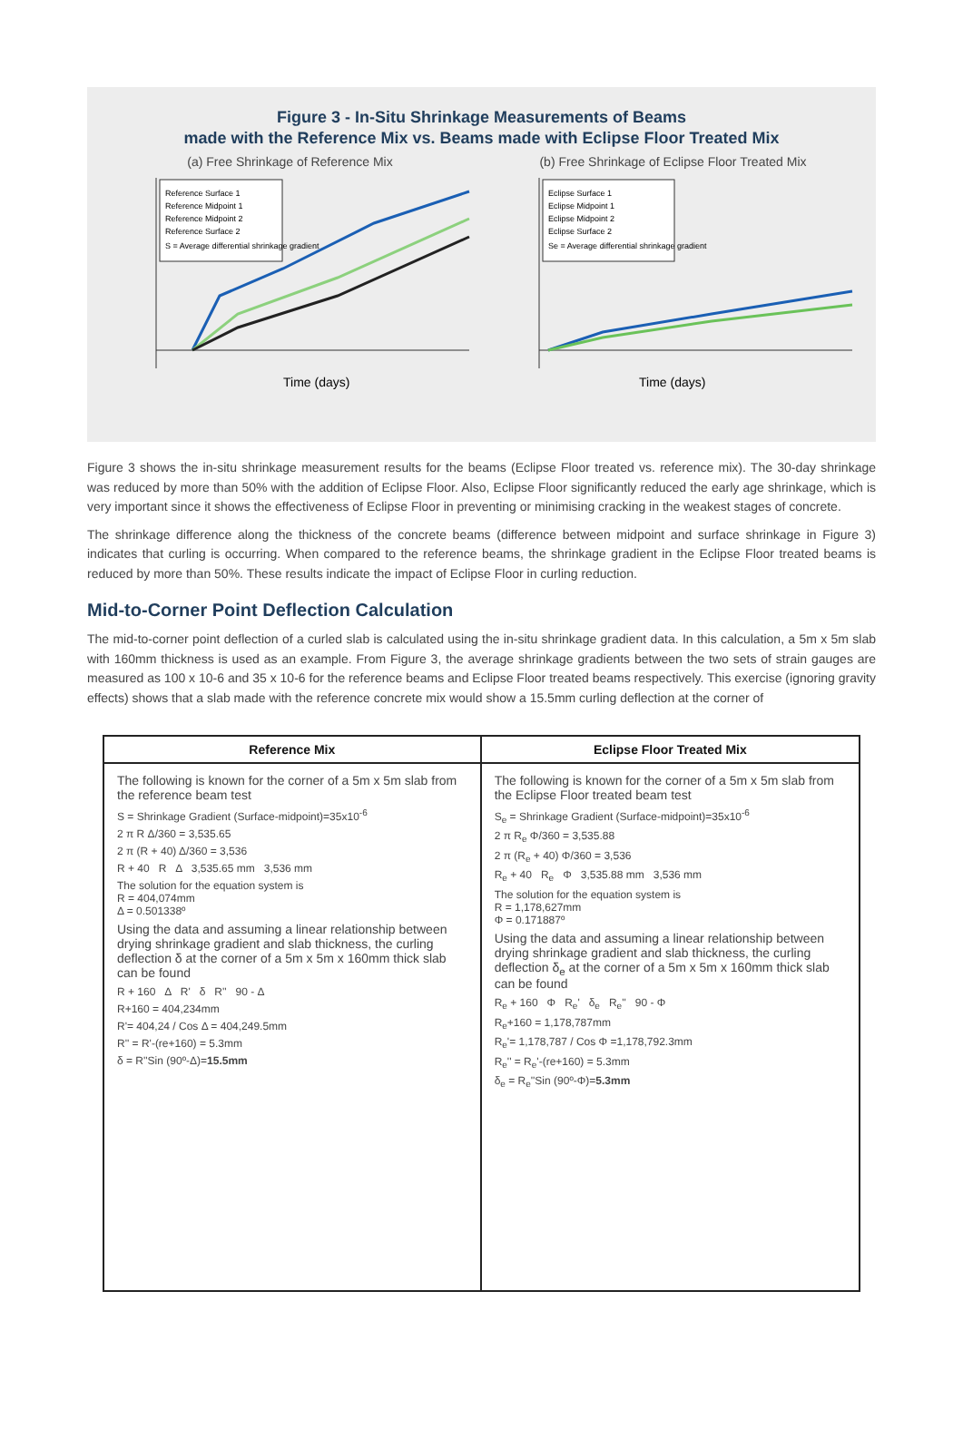Figure 3 - In-Situ Shrinkage Measurements of Beams
made with the Reference Mix vs. Beams made with Eclipse Floor Treated Mix
(a) Free Shrinkage of Reference Mix
Reference Surface 1
Reference Midpoint 1
Reference Midpoint 2
Reference Surface 2
S = Average differential shrinkage gradient
Time (days)
(b) Free Shrinkage of Eclipse Floor Treated Mix
Eclipse Surface 1
Eclipse Midpoint 1
Eclipse Midpoint 2
Eclipse Surface 2
Se = Average differential shrinkage gradient
Time (days)
Figure 3 shows the in-situ shrinkage measurement results for the beams (Eclipse Floor treated vs. reference mix). The 30-day shrinkage was reduced by more than 50% with the addition of Eclipse Floor. Also, Eclipse Floor significantly reduced the early age shrinkage, which is very important since it shows the effectiveness of Eclipse Floor in preventing or minimising cracking in the weakest stages of concrete.
The shrinkage difference along the thickness of the concrete beams (difference between midpoint and surface shrinkage in Figure 3) indicates that curling is occurring. When compared to the reference beams, the shrinkage gradient in the Eclipse Floor treated beams is reduced by more than 50%. These results indicate the impact of Eclipse Floor in curling reduction.
Mid-to-Corner Point Deflection Calculation
The mid-to-corner point deflection of a curled slab is calculated using the in-situ shrinkage gradient data. In this calculation, a 5m x 5m slab with 160mm thickness is used as an example. From Figure 3, the average shrinkage gradients between the two sets of strain gauges are measured as 100 x 10-6 and 35 x 10-6 for the reference beams and Eclipse Floor treated beams respectively. This exercise (ignoring gravity effects) shows that a slab made with the reference concrete mix would show a 15.5mm curling deflection at the corner of
| Reference Mix | Eclipse Floor Treated Mix |
| --- | --- |
| The following is known for the corner of a 5m x 5m slab from the reference beam test S = Shrinkage Gradient (Surface-midpoint)=35x10<sup>-6</sup> 2 π R Δ/360 = 3,535.65 2 π (R + 40) Δ/360 = 3,536 R + 40 R Δ 3,535.65 mm 3,536 mm The solution for the equation system is R = 404,074mm Δ = 0.501338º Using the data and assuming a linear relationship between drying shrinkage gradient and slab thickness, the curling deflection δ at the corner of a 5m x 5m x 160mm thick slab can be found R + 160 Δ R' δ R'' 90 - Δ R+160 = 404,234mm R'= 404,24 / Cos Δ = 404,249.5mm R'' = R'-(re+160) = 5.3mm δ = R''Sin (90º-Δ)= 15.5mm | The following is known for the corner of a 5m x 5m slab from the Eclipse Floor treated beam test S<sub>e</sub> = Shrinkage Gradient (Surface-midpoint)=35x10<sup>-6</sup> 2 π R<sub>e</sub> Φ/360 = 3,535.88 2 π (R<sub>e</sub> + 40) Φ/360 = 3,536 R<sub>e</sub> + 40 R<sub>e</sub> Φ 3,535.88 mm 3,536 mm The solution for the equation system is R = 1,178,627mm Φ = 0.171887º Using the data and assuming a linear relationship between drying shrinkage gradient and slab thickness, the curling deflection δ<sub>e</sub> at the corner of a 5m x 5m x 160mm thick slab can be found R<sub>e</sub> + 160 Φ R<sub>e</sub>' δ<sub>e</sub> R<sub>e</sub>'' 90 - Φ R<sub>e</sub>+160 = 1,178,787mm R<sub>e</sub>'= 1,178,787 / Cos Φ =1,178,792.3mm R<sub>e</sub>'' = R<sub>e</sub>'-(re+160) = 5.3mm δ<sub>e</sub> = R<sub>e</sub>''Sin (90º-Φ)= 5.3mm |